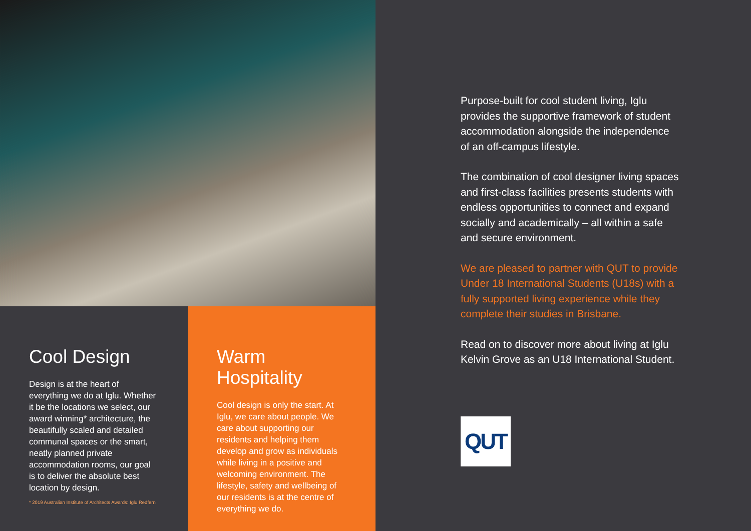Cool Design
Design is at the heart of everything we do at Iglu. Whether it be the locations we select, our award winning* architecture, the beautifully scaled and detailed communal spaces or the smart, neatly planned private accommodation rooms, our goal is to deliver the absolute best location by design.
* 2019 Australian Institute of Architects Awards: Iglu Redfern
Warm Hospitality
Cool design is only the start. At Iglu, we care about people. We care about supporting our residents and helping them develop and grow as individuals while living in a positive and welcoming environment. The lifestyle, safety and wellbeing of our residents is at the centre of everything we do.
Purpose-built for cool student living, Iglu provides the supportive framework of student accommodation alongside the independence of an off-campus lifestyle.
The combination of cool designer living spaces and first-class facilities presents students with endless opportunities to connect and expand socially and academically – all within a safe and secure environment.
We are pleased to partner with QUT to provide Under 18 International Students (U18s) with a fully supported living experience while they complete their studies in Brisbane.
Read on to discover more about living at Iglu Kelvin Grove as an U18 International Student.
QUT